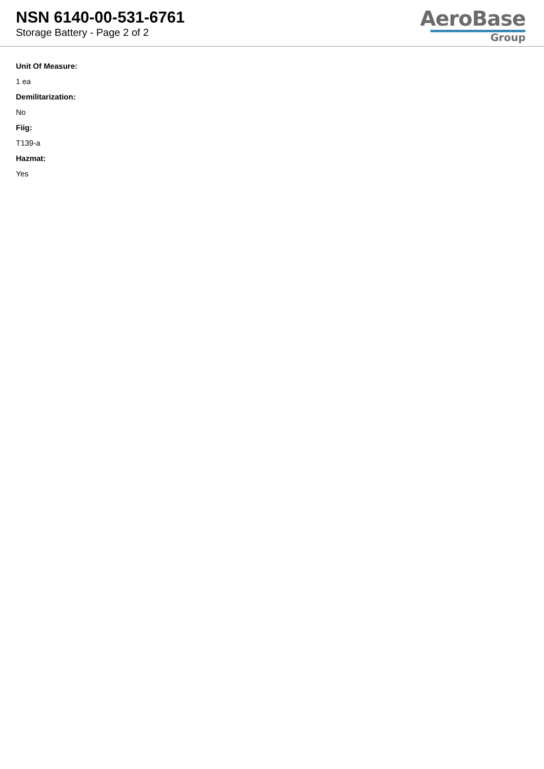NSN 6140-00-531-6761
Storage Battery - Page 2 of 2
AeroBase
Group
Unit Of Measure:
1 ea
Demilitarization:
No
Fiig:
T139-a
Hazmat:
Yes